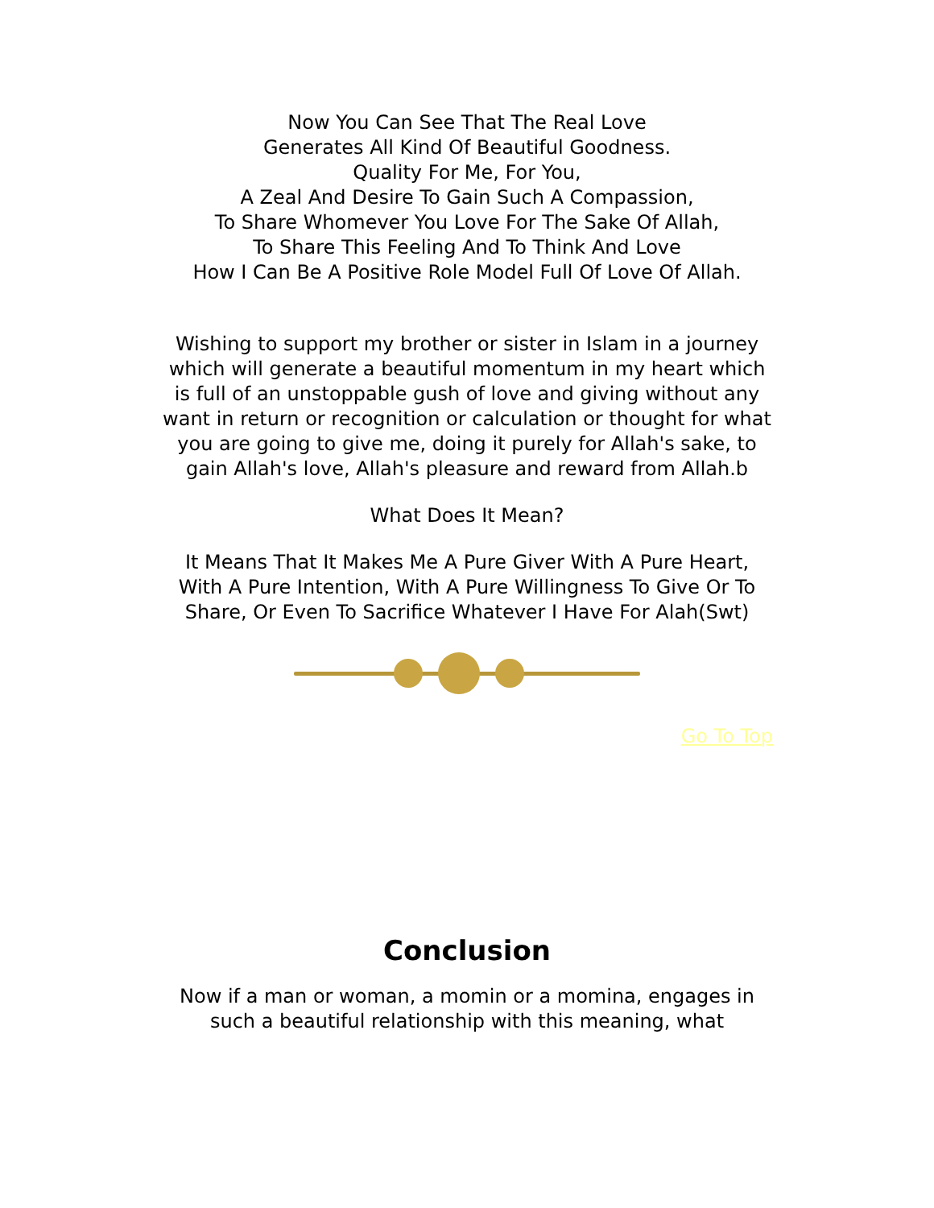Now You Can See That The Real Love
Generates All Kind Of Beautiful Goodness.
Quality For Me, For You,
A Zeal And Desire To Gain Such A Compassion,
To Share Whomever You Love For The Sake Of Allah,
To Share This Feeling And To Think And Love
How I Can Be A Positive Role Model Full Of Love Of Allah.
Wishing to support my brother or sister in Islam in a journey which will generate a beautiful momentum in my heart which is full of an unstoppable gush of love and giving without any want in return or recognition or calculation or thought for what you are going to give me, doing it purely for Allah's sake, to gain Allah's love, Allah's pleasure and reward from Allah.b
What Does It Mean?
It Means That It Makes Me A Pure Giver With A Pure Heart, With A Pure Intention, With A Pure Willingness To Give Or To Share, Or Even To Sacrifice Whatever I Have For Alah(Swt)
Go To Top
Conclusion
Now if a man or woman, a momin or a momina, engages in such a beautiful relationship with this meaning, what